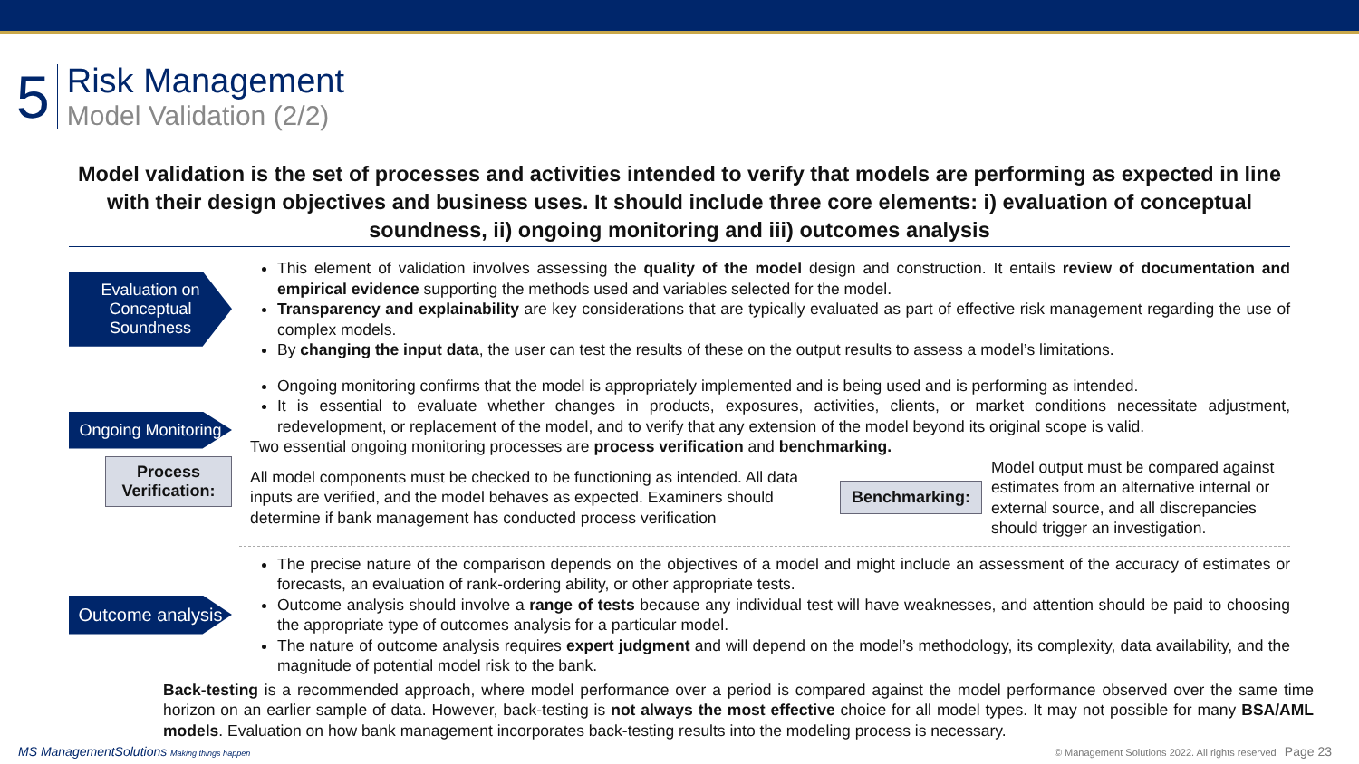5
Risk Management
Model Validation (2/2)
Model validation is the set of processes and activities intended to verify that models are performing as expected in line with their design objectives and business uses. It should include three core elements: i) evaluation of conceptual soundness, ii) ongoing monitoring and iii) outcomes analysis
Evaluation on Conceptual Soundness
This element of validation involves assessing the quality of the model design and construction. It entails review of documentation and empirical evidence supporting the methods used and variables selected for the model.
Transparency and explainability are key considerations that are typically evaluated as part of effective risk management regarding the use of complex models.
By changing the input data, the user can test the results of these on the output results to assess a model’s limitations.
Ongoing Monitoring
Process Verification:
Ongoing monitoring confirms that the model is appropriately implemented and is being used and is performing as intended.
It is essential to evaluate whether changes in products, exposures, activities, clients, or market conditions necessitate adjustment, redevelopment, or replacement of the model, and to verify that any extension of the model beyond its original scope is valid.
Two essential ongoing monitoring processes are process verification and benchmarking.
All model components must be checked to be functioning as intended. All data inputs are verified, and the model behaves as expected. Examiners should determine if bank management has conducted process verification
Benchmarking:
Model output must be compared against estimates from an alternative internal or external source, and all discrepancies should trigger an investigation.
Outcome analysis
The precise nature of the comparison depends on the objectives of a model and might include an assessment of the accuracy of estimates or forecasts, an evaluation of rank-ordering ability, or other appropriate tests.
Outcome analysis should involve a range of tests because any individual test will have weaknesses, and attention should be paid to choosing the appropriate type of outcomes analysis for a particular model.
The nature of outcome analysis requires expert judgment and will depend on the model’s methodology, its complexity, data availability, and the magnitude of potential model risk to the bank.
Back-testing is a recommended approach, where model performance over a period is compared against the model performance observed over the same time horizon on an earlier sample of data. However, back-testing is not always the most effective choice for all model types. It may not possible for many BSA/AML models. Evaluation on how bank management incorporates back-testing results into the modeling process is necessary.
MS ManagementSolutions Making things happen
© Management Solutions 2022. All rights reserved Page 23